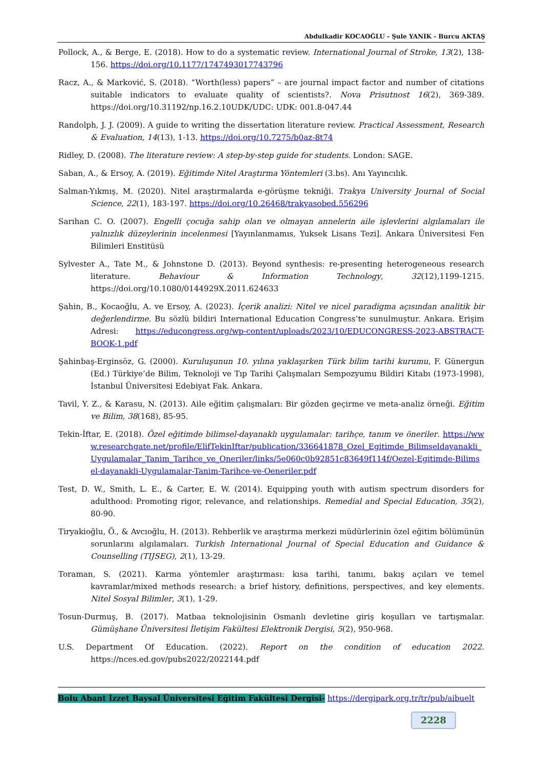Abdulkadir KOCAOĞLU - Şule YANIK - Burcu AKTAŞ
Pollock, A., & Berge, E. (2018). How to do a systematic review. International Journal of Stroke, 13(2), 138-156. https://doi.org/10.1177/1747493017743796
Racz, A., & Marković, S. (2018). “Worth(less) papers” – are journal impact factor and number of citations suitable indicators to evaluate quality of scientists?. Nova Prisutnost 16(2), 369-389. https://doi.org/10.31192/np.16.2.10UDK/UDC: UDK: 001.8-047.44
Randolph, J. J. (2009). A guide to writing the dissertation literature review. Practical Assessment, Research & Evaluation, 14(13), 1-13. https://doi.org/10.7275/b0az-8t74
Ridley, D. (2008). The literature review: A step-by-step guide for students. London: SAGE.
Saban, A., & Ersoy, A. (2019). Eğitimde Nitel Araştırma Yöntemleri (3.bs). Anı Yayıncılık.
Salman-Yıkmış, M. (2020). Nitel araştırmalarda e-görüşme tekniği. Trakya University Journal of Social Science, 22(1), 183-197. https://doi.org/10.26468/trakyasobed.556296
Sarıhan C. O. (2007). Engelli çocuğa sahip olan ve olmayan annelerin aile işlevlerini algılamaları ile yalnızlık düzeylerinin incelenmesi [Yayınlanmamıs, Yuksek Lisans Tezi]. Ankara Üniversitesi Fen Bilimleri Enstitüsü
Sylvester A., Tate M., & Johnstone D. (2013). Beyond synthesis: re-presenting heterogeneous research literature. Behaviour & Information Technology, 32(12),1199-1215. https://doi.org/10.1080/0144929X.2011.624633
Şahin, B., Kocaoğlu, A. ve Ersoy, A. (2023). İçerik analizi: Nitel ve nicel paradigma açısından analitik bir değerlendirme. Bu sözlü bildiri International Education Congress’te sunulmuştur. Ankara. Erişim Adresi: https://educongress.org/wp-content/uploads/2023/10/EDUCONGRESS-2023-ABSTRACT-BOOK-1.pdf
Şahinbaş-Erginsöz, G. (2000). Kuruluşunun 10. yılına yaklaşırken Türk bilim tarihi kurumu, F. Günergun (Ed.) Türkiye’de Bilim, Teknoloji ve Tıp Tarihi Çalışmaları Sempozyumu Bildiri Kitabı (1973-1998), İstanbul Üniversitesi Edebiyat Fak. Ankara.
Tavil, Y. Z., & Karasu, N. (2013). Aile eğitim çalışmaları: Bir gözden geçirme ve meta-analiz örneği. Eğitim ve Bilim, 38(168), 85-95.
Tekin-İftar, E. (2018). Özel eğitimde bilimsel-dayanaklı uygulamalar: tarihçe, tanım ve öneriler. https://www.researchgate.net/profile/ElifTekinIftar/publication/336641878_Ozel_Egitimde_Bilimseldayanakli_Uygulamalar_Tanim_Tarihce_ve_Oneriler/links/5e060c0b92851c83649f114f/Oezel-Egitimde-Bilimsel-dayanakli-Uygulamalar-Tanim-Tarihce-ve-Oeneriler.pdf
Test, D. W., Smith, L. E., & Carter, E. W. (2014). Equipping youth with autism spectrum disorders for adulthood: Promoting rigor, relevance, and relationships. Remedial and Special Education, 35(2), 80-90.
Tiryakioğlu, Ö., & Avcıoğlu, H. (2013). Rehberlik ve araştırma merkezi müdürlerinin özel eğitim bölümünün sorunlarını algılamaları. Turkish International Journal of Special Education and Guidance & Counselling (TIJSEG), 2(1), 13-29.
Toraman, S. (2021). Karma yöntemler araştırması: kısa tarihi, tanımı, bakış açıları ve temel kavramlar/mixed methods research: a brief history, definitions, perspectives, and key elements. Nitel Sosyal Bilimler, 3(1), 1-29.
Tosun-Durmuş, B. (2017). Matbaa teknolojisinin Osmanlı devletine giriş koşulları ve tartışmalar. Gümüşhane Üniversitesi İletişim Fakültesi Elektronik Dergisi, 5(2), 950-968.
U.S. Department Of Education. (2022). Report on the condition of education 2022. https://nces.ed.gov/pubs2022/2022144.pdf
Bolu Abant İzzet Baysal Üniversitesi Eğitim Fakültesi Dergisi- https://dergipark.org.tr/tr/pub/aibuelt
2228